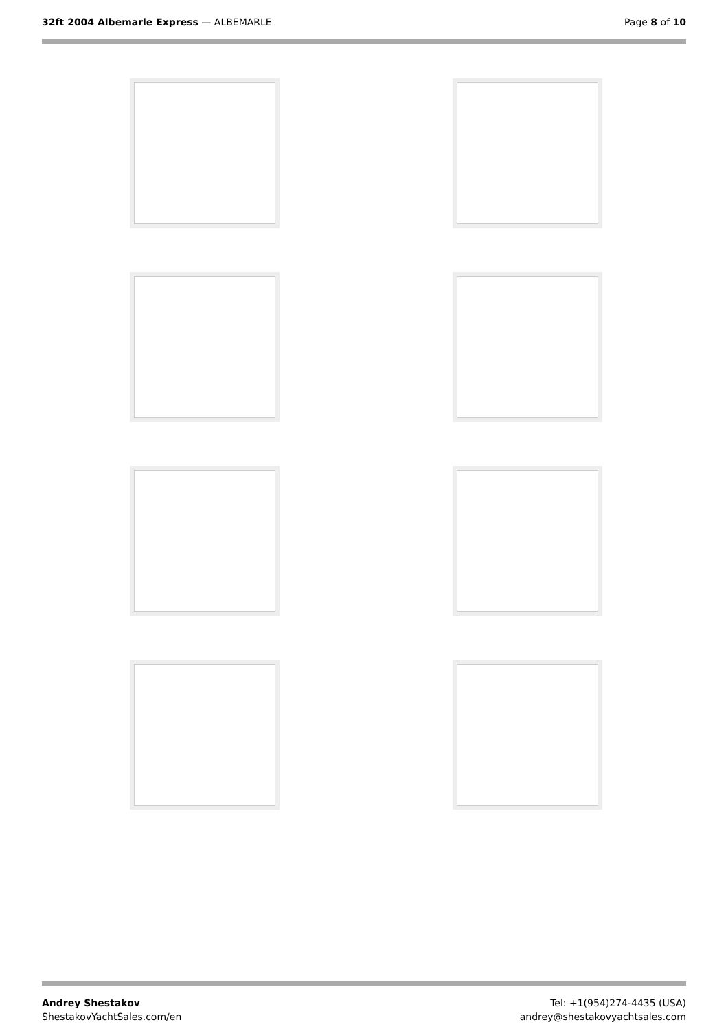32ft 2004 Albemarle Express — ALBEMARLE
Page 8 of 10
Andrey Shestakov
ShestakovYachtSales.com/en
Tel: +1(954)274-4435 (USA)
andrey@shestakovyachtsales.com